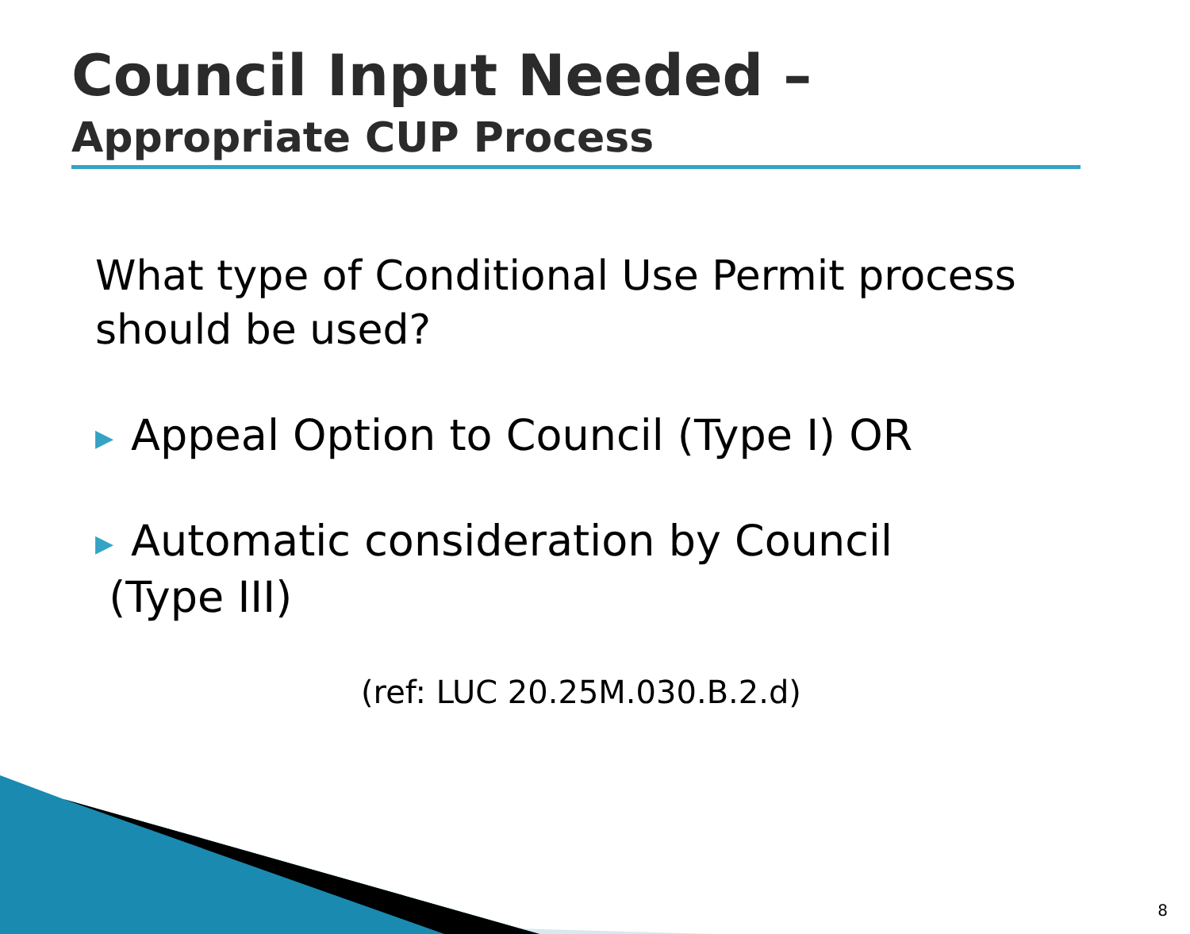Council Input Needed –
Appropriate CUP Process
What type of Conditional Use Permit process
should be used?
▶ Appeal Option to Council (Type I) OR
▶ Automatic consideration by Council
(Type III)
(ref: LUC 20.25M.030.B.2.d)
8